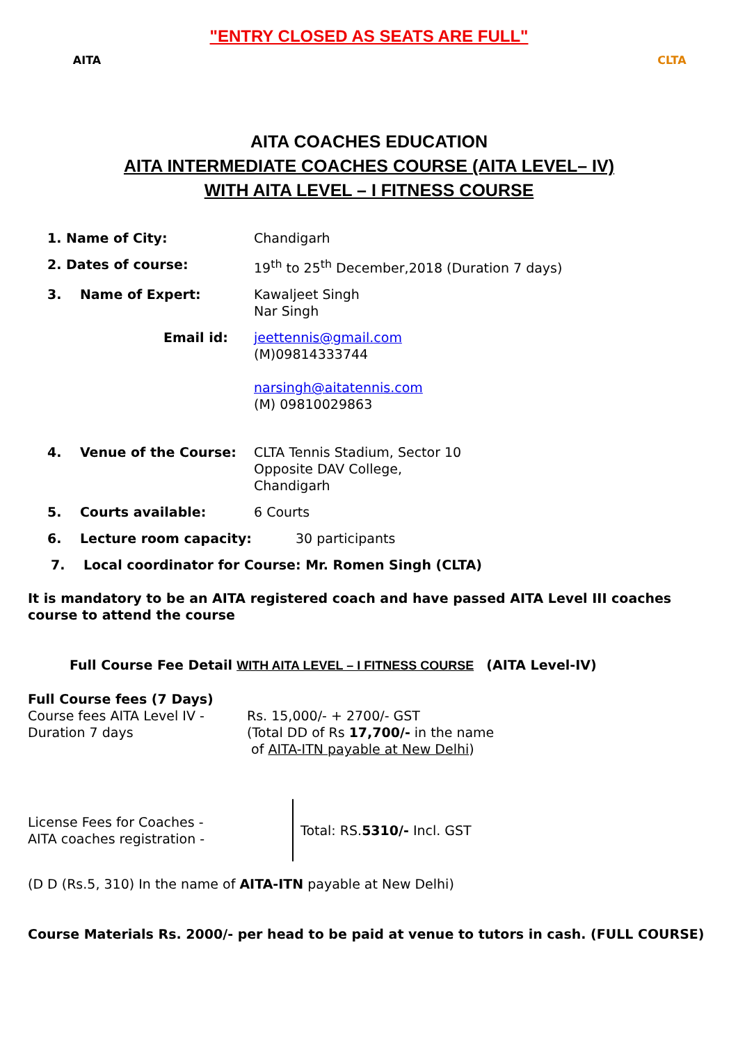"ENTRY CLOSED AS SEATS ARE FULL"
AITA CLTA
AITA COACHES EDUCATION
AITA INTERMEDIATE COACHES COURSE (AITA LEVEL– IV)
WITH AITA LEVEL – I FITNESS COURSE
1. Name of City: Chandigarh
2. Dates of course: 19<sup>th</sup> to 25<sup>th</sup> December,2018 (Duration 7 days)
3. Name of Expert: Kawaljeet Singh
Nar Singh
Email id: jeettennis@gmail.com
(M)09814333744
narsingh@aitatennis.com
(M) 09810029863
4. Venue of the Course: CLTA Tennis Stadium, Sector 10
Opposite DAV College,
Chandigarh
5. Courts available: 6 Courts
6. Lecture room capacity: 30 participants
7. Local coordinator for Course: Mr. Romen Singh (CLTA)
It is mandatory to be an AITA registered coach and have passed AITA Level III coaches course to attend the course
Full Course Fee Detail WITH AITA LEVEL – I FITNESS COURSE (AITA Level-IV)
Full Course fees (7 Days)
Course fees AITA Level IV -
Duration 7 days
Rs. 15,000/- + 2700/- GST
(Total DD of Rs 17,700/- in the name
of AITA-ITN payable at New Delhi)
License Fees for Coaches -
AITA coaches registration -
Total: RS.5310/- Incl. GST
(D D (Rs.5, 310) In the name of AITA-ITN payable at New Delhi)
Course Materials Rs. 2000/- per head to be paid at venue to tutors in cash. (FULL COURSE)